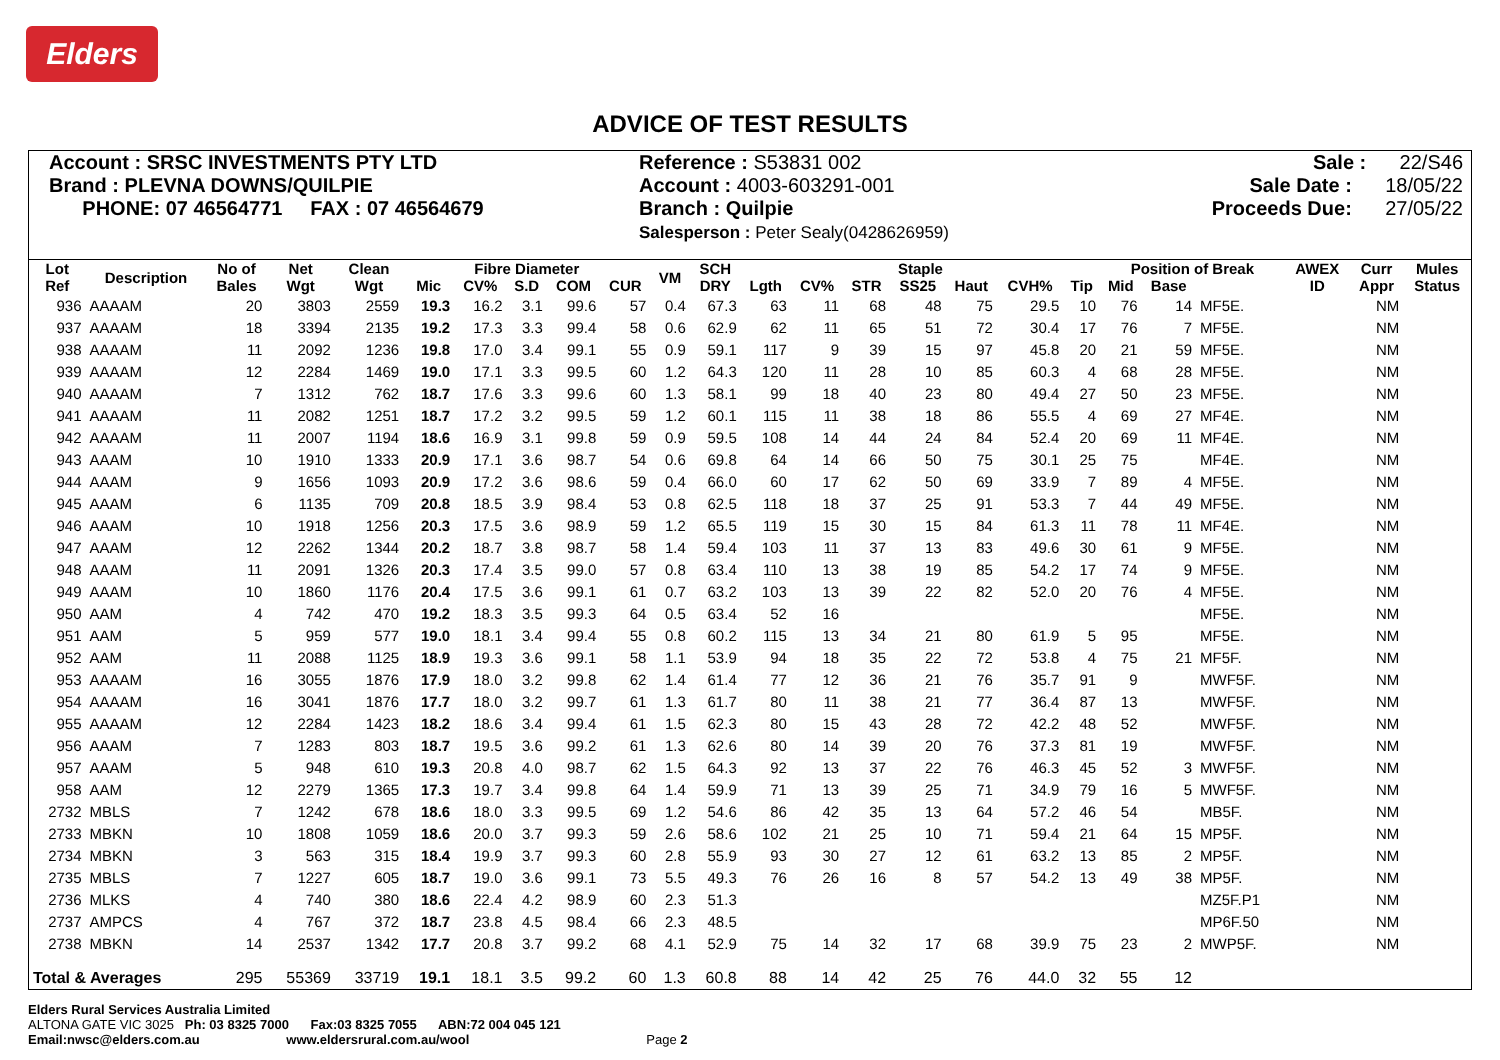Elders
ADVICE OF TEST RESULTS
Account : SRSC INVESTMENTS PTY LTD
Brand : PLEVNA DOWNS/QUILPIE
PHONE: 07 46564771 FAX : 07 46564679
Reference : S53831 002
Account : 4003-603291-001
Branch : Quilpie
Salesperson : Peter Sealy(0428626959)
Sale : 22/S46
Sale Date : 18/05/22
Proceeds Due: 27/05/22
| Lot Ref | Description | No of Bales | Net Wgt | Clean Wgt | Fibre Diameter | | | | | VM | SCH DRY | Staple | | | | | | | Position of Break | | | AWEX ID | Curr Appr | Mules Status |
| --- | --- | --- | --- | --- | --- | --- | --- | --- | --- | --- | --- | --- | --- | --- | --- | --- | --- | --- | --- | --- | --- | --- | --- | --- |
| | | | | | Mic | CV% | S.D | COM | CUR | | | Lgth | CV% | STR | SS25 | Haut | CVH% | Tip | Mid | Base | | | | |
| 936 | AAAAM | 20 | 3803 | 2559 | 19.3 | 16.2 | 3.1 | 99.6 | 57 | 0.4 | 67.3 | 63 | 11 | 68 | 48 | 75 | 29.5 | 10 | 76 | 14 | MF5E. | | NM | |
| 937 | AAAAM | 18 | 3394 | 2135 | 19.2 | 17.3 | 3.3 | 99.4 | 58 | 0.6 | 62.9 | 62 | 11 | 65 | 51 | 72 | 30.4 | 17 | 76 | 7 | MF5E. | | NM | |
| 938 | AAAAM | 11 | 2092 | 1236 | 19.8 | 17.0 | 3.4 | 99.1 | 55 | 0.9 | 59.1 | 117 | 9 | 39 | 15 | 97 | 45.8 | 20 | 21 | 59 | MF5E. | | NM | |
| 939 | AAAAM | 12 | 2284 | 1469 | 19.0 | 17.1 | 3.3 | 99.5 | 60 | 1.2 | 64.3 | 120 | 11 | 28 | 10 | 85 | 60.3 | 4 | 68 | 28 | MF5E. | | NM | |
| 940 | AAAAM | 7 | 1312 | 762 | 18.7 | 17.6 | 3.3 | 99.6 | 60 | 1.3 | 58.1 | 99 | 18 | 40 | 23 | 80 | 49.4 | 27 | 50 | 23 | MF5E. | | NM | |
| 941 | AAAAM | 11 | 2082 | 1251 | 18.7 | 17.2 | 3.2 | 99.5 | 59 | 1.2 | 60.1 | 115 | 11 | 38 | 18 | 86 | 55.5 | 4 | 69 | 27 | MF4E. | | NM | |
| 942 | AAAAM | 11 | 2007 | 1194 | 18.6 | 16.9 | 3.1 | 99.8 | 59 | 0.9 | 59.5 | 108 | 14 | 44 | 24 | 84 | 52.4 | 20 | 69 | 11 | MF4E. | | NM | |
| 943 | AAAM | 10 | 1910 | 1333 | 20.9 | 17.1 | 3.6 | 98.7 | 54 | 0.6 | 69.8 | 64 | 14 | 66 | 50 | 75 | 30.1 | 25 | 75 | | MF4E. | | NM | |
| 944 | AAAM | 9 | 1656 | 1093 | 20.9 | 17.2 | 3.6 | 98.6 | 59 | 0.4 | 66.0 | 60 | 17 | 62 | 50 | 69 | 33.9 | 7 | 89 | 4 | MF5E. | | NM | |
| 945 | AAAM | 6 | 1135 | 709 | 20.8 | 18.5 | 3.9 | 98.4 | 53 | 0.8 | 62.5 | 118 | 18 | 37 | 25 | 91 | 53.3 | 7 | 44 | 49 | MF5E. | | NM | |
| 946 | AAAM | 10 | 1918 | 1256 | 20.3 | 17.5 | 3.6 | 98.9 | 59 | 1.2 | 65.5 | 119 | 15 | 30 | 15 | 84 | 61.3 | 11 | 78 | 11 | MF4E. | | NM | |
| 947 | AAAM | 12 | 2262 | 1344 | 20.2 | 18.7 | 3.8 | 98.7 | 58 | 1.4 | 59.4 | 103 | 11 | 37 | 13 | 83 | 49.6 | 30 | 61 | 9 | MF5E. | | NM | |
| 948 | AAAM | 11 | 2091 | 1326 | 20.3 | 17.4 | 3.5 | 99.0 | 57 | 0.8 | 63.4 | 110 | 13 | 38 | 19 | 85 | 54.2 | 17 | 74 | 9 | MF5E. | | NM | |
| 949 | AAAM | 10 | 1860 | 1176 | 20.4 | 17.5 | 3.6 | 99.1 | 61 | 0.7 | 63.2 | 103 | 13 | 39 | 22 | 82 | 52.0 | 20 | 76 | 4 | MF5E. | | NM | |
| 950 | AAM | 4 | 742 | 470 | 19.2 | 18.3 | 3.5 | 99.3 | 64 | 0.5 | 63.4 | 52 | 16 | | | | | | | | MF5E. | | NM | |
| 951 | AAM | 5 | 959 | 577 | 19.0 | 18.1 | 3.4 | 99.4 | 55 | 0.8 | 60.2 | 115 | 13 | 34 | 21 | 80 | 61.9 | 5 | 95 | | MF5E. | | NM | |
| 952 | AAM | 11 | 2088 | 1125 | 18.9 | 19.3 | 3.6 | 99.1 | 58 | 1.1 | 53.9 | 94 | 18 | 35 | 22 | 72 | 53.8 | 4 | 75 | 21 | MF5F. | | NM | |
| 953 | AAAAM | 16 | 3055 | 1876 | 17.9 | 18.0 | 3.2 | 99.8 | 62 | 1.4 | 61.4 | 77 | 12 | 36 | 21 | 76 | 35.7 | 91 | 9 | | MWF5F. | | NM | |
| 954 | AAAAM | 16 | 3041 | 1876 | 17.7 | 18.0 | 3.2 | 99.7 | 61 | 1.3 | 61.7 | 80 | 11 | 38 | 21 | 77 | 36.4 | 87 | 13 | | MWF5F. | | NM | |
| 955 | AAAAM | 12 | 2284 | 1423 | 18.2 | 18.6 | 3.4 | 99.4 | 61 | 1.5 | 62.3 | 80 | 15 | 43 | 28 | 72 | 42.2 | 48 | 52 | | MWF5F. | | NM | |
| 956 | AAAM | 7 | 1283 | 803 | 18.7 | 19.5 | 3.6 | 99.2 | 61 | 1.3 | 62.6 | 80 | 14 | 39 | 20 | 76 | 37.3 | 81 | 19 | | MWF5F. | | NM | |
| 957 | AAAM | 5 | 948 | 610 | 19.3 | 20.8 | 4.0 | 98.7 | 62 | 1.5 | 64.3 | 92 | 13 | 37 | 22 | 76 | 46.3 | 45 | 52 | 3 | MWF5F. | | NM | |
| 958 | AAM | 12 | 2279 | 1365 | 17.3 | 19.7 | 3.4 | 99.8 | 64 | 1.4 | 59.9 | 71 | 13 | 39 | 25 | 71 | 34.9 | 79 | 16 | 5 | MWF5F. | | NM | |
| 2732 | MBLS | 7 | 1242 | 678 | 18.6 | 18.0 | 3.3 | 99.5 | 69 | 1.2 | 54.6 | 86 | 42 | 35 | 13 | 64 | 57.2 | 46 | 54 | | MB5F. | | NM | |
| 2733 | MBKN | 10 | 1808 | 1059 | 18.6 | 20.0 | 3.7 | 99.3 | 59 | 2.6 | 58.6 | 102 | 21 | 25 | 10 | 71 | 59.4 | 21 | 64 | 15 | MP5F. | | NM | |
| 2734 | MBKN | 3 | 563 | 315 | 18.4 | 19.9 | 3.7 | 99.3 | 60 | 2.8 | 55.9 | 93 | 30 | 27 | 12 | 61 | 63.2 | 13 | 85 | 2 | MP5F. | | NM | |
| 2735 | MBLS | 7 | 1227 | 605 | 18.7 | 19.0 | 3.6 | 99.1 | 73 | 5.5 | 49.3 | 76 | 26 | 16 | 8 | 57 | 54.2 | 13 | 49 | 38 | MP5F. | | NM | |
| 2736 | MLKS | 4 | 740 | 380 | 18.6 | 22.4 | 4.2 | 98.9 | 60 | 2.3 | 51.3 | | | | | | | | | | MZ5F.P1 | | NM | |
| 2737 | AMPCS | 4 | 767 | 372 | 18.7 | 23.8 | 4.5 | 98.4 | 66 | 2.3 | 48.5 | | | | | | | | | | MP6F.50 | | NM | |
| 2738 | MBKN | 14 | 2537 | 1342 | 17.7 | 20.8 | 3.7 | 99.2 | 68 | 4.1 | 52.9 | 75 | 14 | 32 | 17 | 68 | 39.9 | 75 | 23 | 2 | MWP5F. | | NM | |
| Total & Averages | | 295 | 55369 | 33719 | 19.1 | 18.1 | 3.5 | 99.2 | 60 | 1.3 | 60.8 | 88 | 14 | 42 | 25 | 76 | 44.0 | 32 | 55 | 12 | | | | |
Elders Rural Services Australia Limited
ALTONA GATE VIC 3025 Ph: 03 8325 7000 Fax:03 8325 7055 ABN:72 004 045 121
Email:nwsc@elders.com.au www.eldersrural.com.au/wool Page 2